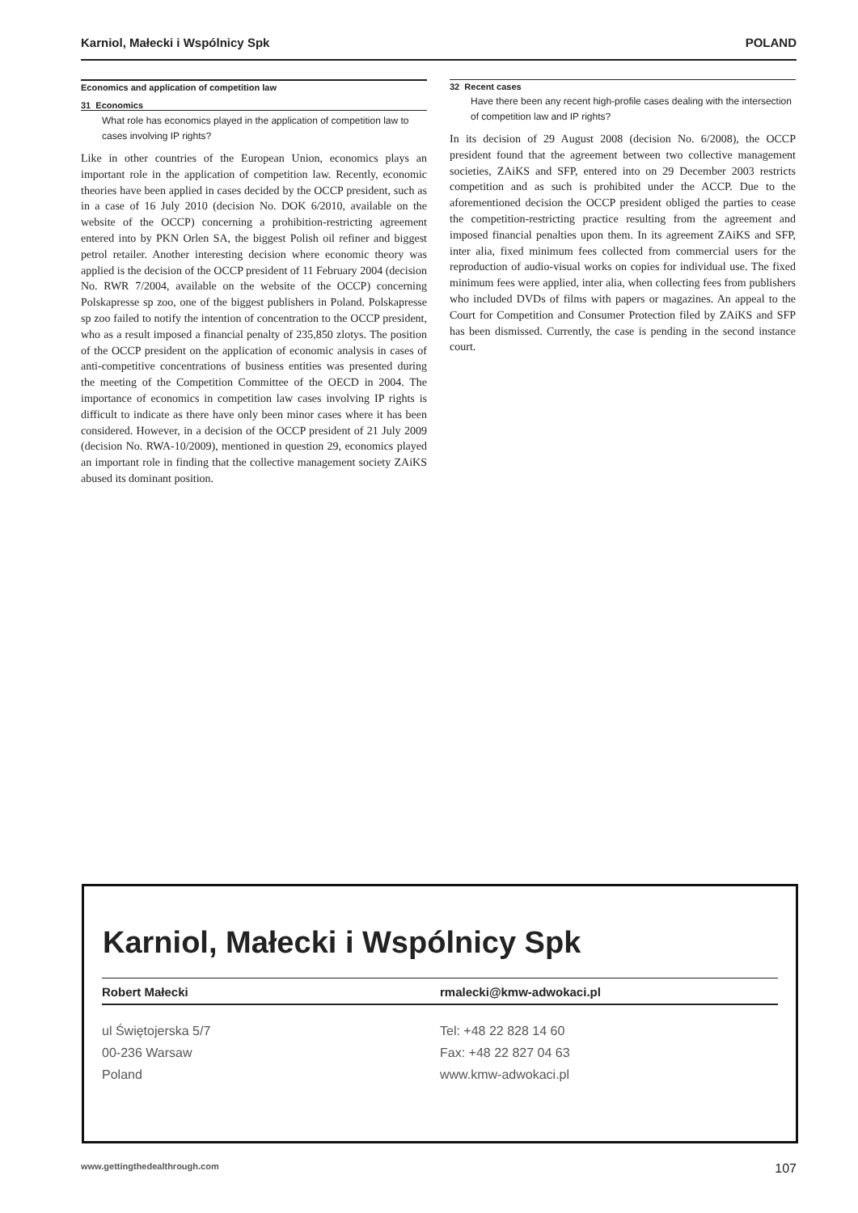Karniol, Małecki i Wspólnicy Spk POLAND
Economics and application of competition law
31 Economics
What role has economics played in the application of competition law to cases involving IP rights?
Like in other countries of the European Union, economics plays an important role in the application of competition law. Recently, economic theories have been applied in cases decided by the OCCP president, such as in a case of 16 July 2010 (decision No. DOK 6/2010, available on the website of the OCCP) concerning a prohibition-restricting agreement entered into by PKN Orlen SA, the biggest Polish oil refiner and biggest petrol retailer. Another interesting decision where economic theory was applied is the decision of the OCCP president of 11 February 2004 (decision No. RWR 7/2004, available on the website of the OCCP) concerning Polskapresse sp zoo, one of the biggest publishers in Poland. Polskapresse sp zoo failed to notify the intention of concentration to the OCCP president, who as a result imposed a financial penalty of 235,850 zlotys. The position of the OCCP president on the application of economic analysis in cases of anti-competitive concentrations of business entities was presented during the meeting of the Competition Committee of the OECD in 2004. The importance of economics in competition law cases involving IP rights is difficult to indicate as there have only been minor cases where it has been considered. However, in a decision of the OCCP president of 21 July 2009 (decision No. RWA-10/2009), mentioned in question 29, economics played an important role in finding that the collective management society ZAiKS abused its dominant position.
32 Recent cases
Have there been any recent high-profile cases dealing with the intersection of competition law and IP rights?
In its decision of 29 August 2008 (decision No. 6/2008), the OCCP president found that the agreement between two collective management societies, ZAiKS and SFP, entered into on 29 December 2003 restricts competition and as such is prohibited under the ACCP. Due to the aforementioned decision the OCCP president obliged the parties to cease the competition-restricting practice resulting from the agreement and imposed financial penalties upon them. In its agreement ZAiKS and SFP, inter alia, fixed minimum fees collected from commercial users for the reproduction of audio-visual works on copies for individual use. The fixed minimum fees were applied, inter alia, when collecting fees from publishers who included DVDs of films with papers or magazines. An appeal to the Court for Competition and Consumer Protection filed by ZAiKS and SFP has been dismissed. Currently, the case is pending in the second instance court.
Karniol, Małecki i Wspólnicy Spk
Robert Małecki rmalecki@kmw-adwokaci.pl
ul Świętojerska 5/7
00-236 Warsaw
Poland
Tel: +48 22 828 14 60
Fax: +48 22 827 04 63
www.kmw-adwokaci.pl
www.gettingthedealthrough.com 107